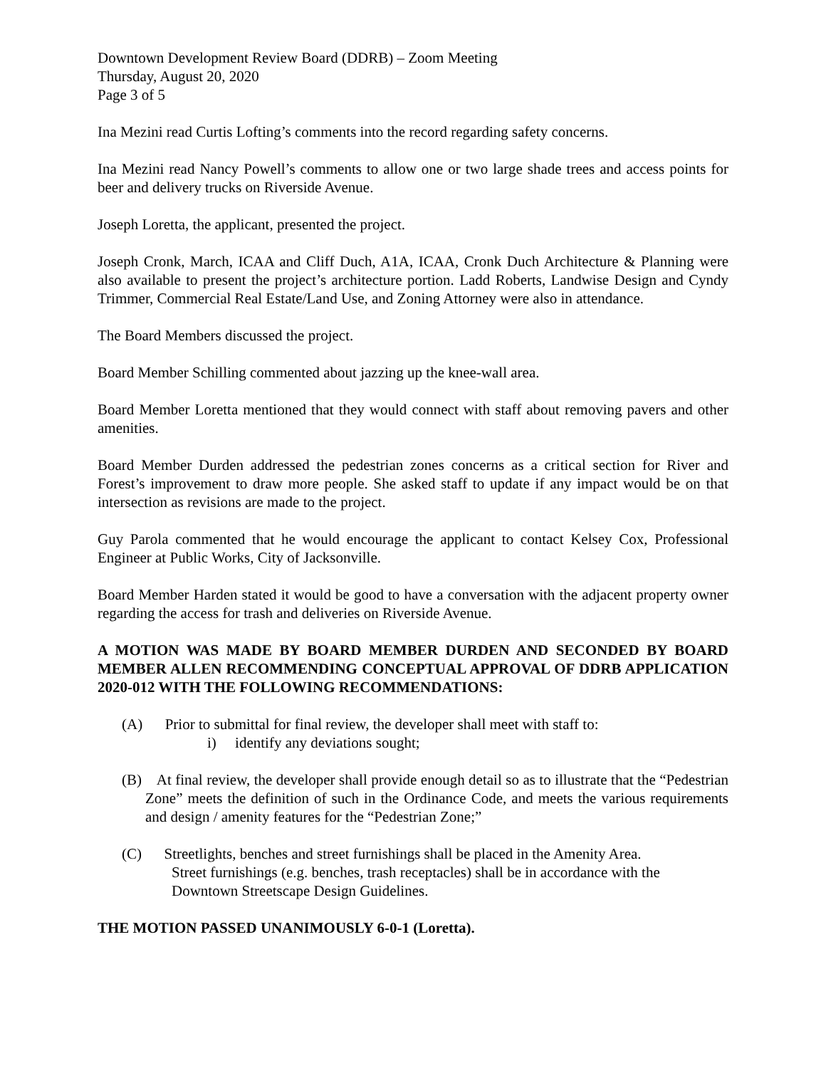Downtown Development Review Board (DDRB) – Zoom Meeting
Thursday, August 20, 2020
Page 3 of 5
Ina Mezini read Curtis Lofting’s comments into the record regarding safety concerns.
Ina Mezini read Nancy Powell’s comments to allow one or two large shade trees and access points for beer and delivery trucks on Riverside Avenue.
Joseph Loretta, the applicant, presented the project.
Joseph Cronk, March, ICAA and Cliff Duch, A1A, ICAA, Cronk Duch Architecture & Planning were also available to present the project’s architecture portion. Ladd Roberts, Landwise Design and Cyndy Trimmer, Commercial Real Estate/Land Use, and Zoning Attorney were also in attendance.
The Board Members discussed the project.
Board Member Schilling commented about jazzing up the knee-wall area.
Board Member Loretta mentioned that they would connect with staff about removing pavers and other amenities.
Board Member Durden addressed the pedestrian zones concerns as a critical section for River and Forest’s improvement to draw more people. She asked staff to update if any impact would be on that intersection as revisions are made to the project.
Guy Parola commented that he would encourage the applicant to contact Kelsey Cox, Professional Engineer at Public Works, City of Jacksonville.
Board Member Harden stated it would be good to have a conversation with the adjacent property owner regarding the access for trash and deliveries on Riverside Avenue.
A MOTION WAS MADE BY BOARD MEMBER DURDEN AND SECONDED BY BOARD MEMBER ALLEN RECOMMENDING CONCEPTUAL APPROVAL OF DDRB APPLICATION 2020-012 WITH THE FOLLOWING RECOMMENDATIONS:
(A) Prior to submittal for final review, the developer shall meet with staff to:
i) identify any deviations sought;
(B) At final review, the developer shall provide enough detail so as to illustrate that the “Pedestrian Zone” meets the definition of such in the Ordinance Code, and meets the various requirements and design / amenity features for the “Pedestrian Zone;”
(C) Streetlights, benches and street furnishings shall be placed in the Amenity Area.
Street furnishings (e.g. benches, trash receptacles) shall be in accordance with the
Downtown Streetscape Design Guidelines.
THE MOTION PASSED UNANIMOUSLY 6-0-1 (Loretta).